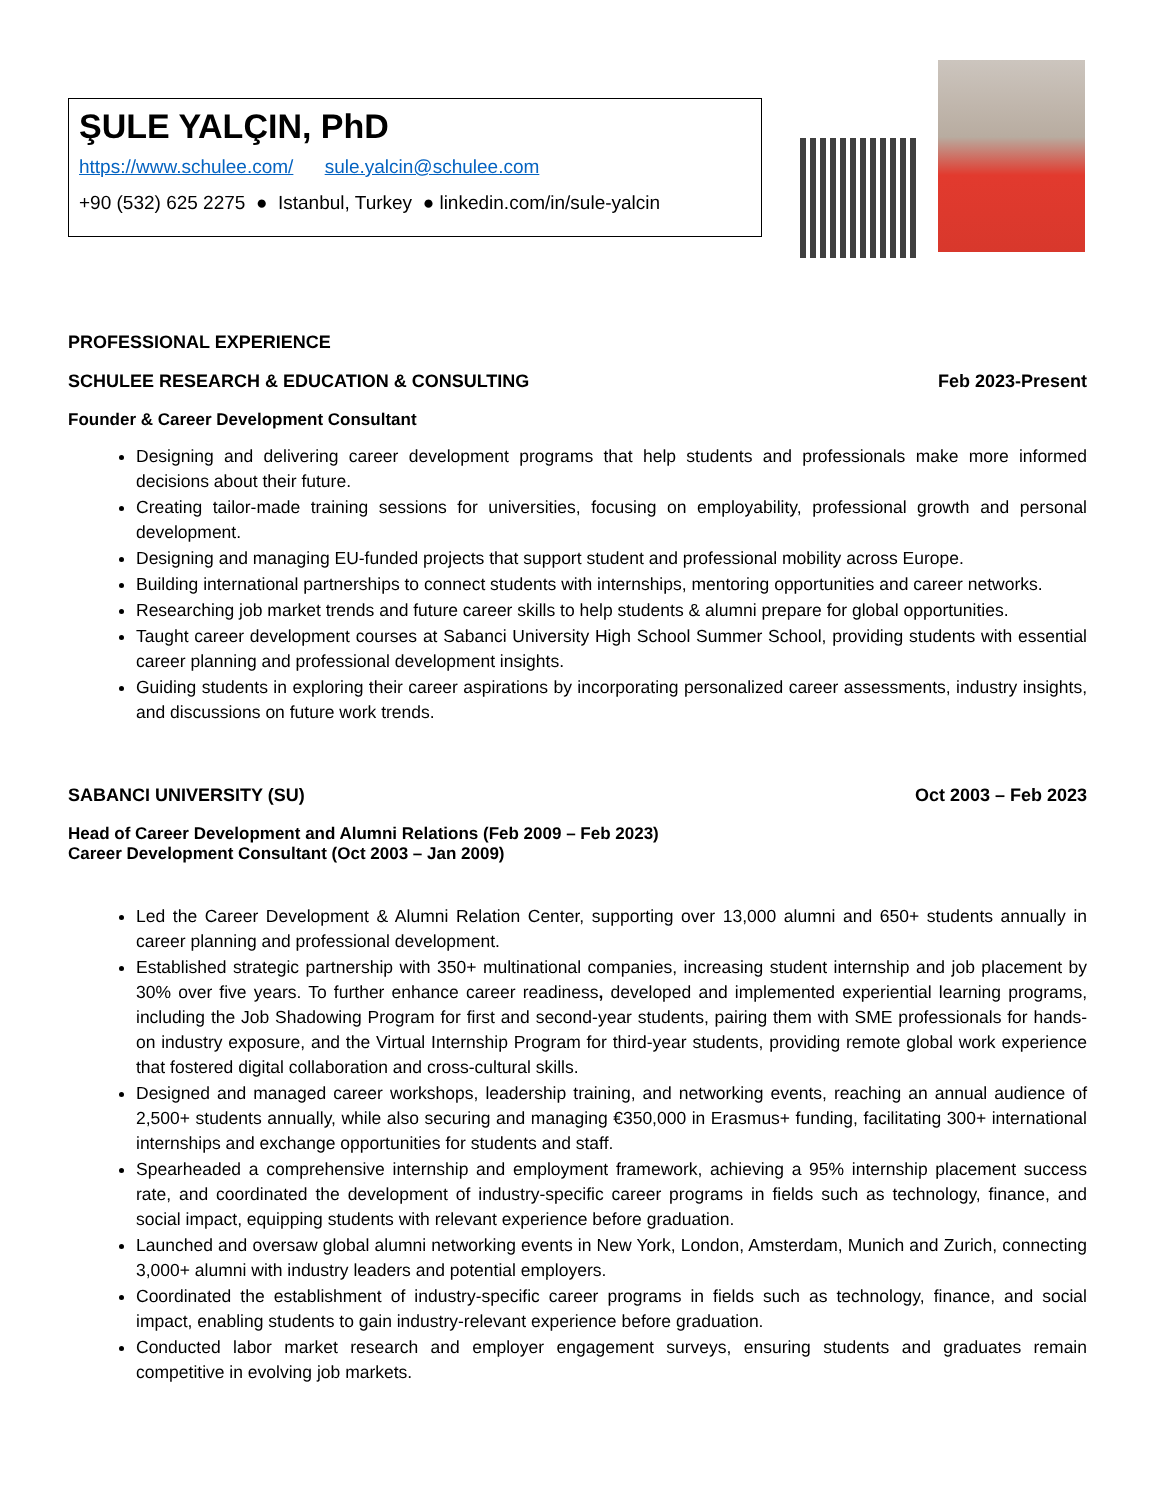ŞULE YALÇIN, PhD
https://www.schulee.com/ sule.yalcin@schulee.com
+90 (532) 625 2275 ● Istanbul, Turkey ● linkedin.com/in/sule-yalcin
PROFESSIONAL EXPERIENCE
SCHULEE RESEARCH & EDUCATION & CONSULTING Feb 2023-Present
Founder & Career Development Consultant
Designing and delivering career development programs that help students and professionals make more informed decisions about their future.
Creating tailor-made training sessions for universities, focusing on employability, professional growth and personal development.
Designing and managing EU-funded projects that support student and professional mobility across Europe.
Building international partnerships to connect students with internships, mentoring opportunities and career networks.
Researching job market trends and future career skills to help students & alumni prepare for global opportunities.
Taught career development courses at Sabanci University High School Summer School, providing students with essential career planning and professional development insights.
Guiding students in exploring their career aspirations by incorporating personalized career assessments, industry insights, and discussions on future work trends.
SABANCI UNIVERSITY (SU) Oct 2003 – Feb 2023
Head of Career Development and Alumni Relations (Feb 2009 – Feb 2023)
Career Development Consultant (Oct 2003 – Jan 2009)
Led the Career Development & Alumni Relation Center, supporting over 13,000 alumni and 650+ students annually in career planning and professional development.
Established strategic partnership with 350+ multinational companies, increasing student internship and job placement by 30% over five years. To further enhance career readiness, developed and implemented experiential learning programs, including the Job Shadowing Program for first and second-year students, pairing them with SME professionals for hands-on industry exposure, and the Virtual Internship Program for third-year students, providing remote global work experience that fostered digital collaboration and cross-cultural skills.
Designed and managed career workshops, leadership training, and networking events, reaching an annual audience of 2,500+ students annually, while also securing and managing €350,000 in Erasmus+ funding, facilitating 300+ international internships and exchange opportunities for students and staff.
Spearheaded a comprehensive internship and employment framework, achieving a 95% internship placement success rate, and coordinated the development of industry-specific career programs in fields such as technology, finance, and social impact, equipping students with relevant experience before graduation.
Launched and oversaw global alumni networking events in New York, London, Amsterdam, Munich and Zurich, connecting 3,000+ alumni with industry leaders and potential employers.
Coordinated the establishment of industry-specific career programs in fields such as technology, finance, and social impact, enabling students to gain industry-relevant experience before graduation.
Conducted labor market research and employer engagement surveys, ensuring students and graduates remain competitive in evolving job markets.